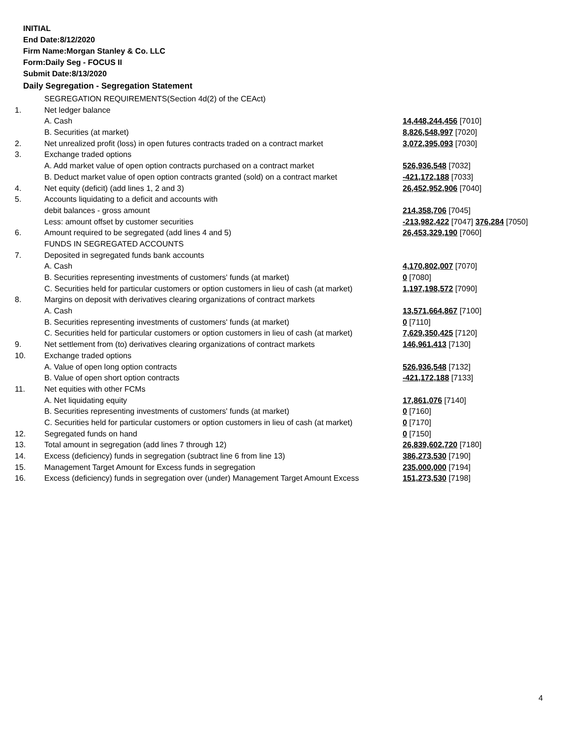INITIAL
End Date:8/12/2020
Firm Name:Morgan Stanley & Co. LLC
Form:Daily Seg - FOCUS II
Submit Date:8/13/2020
Daily Segregation - Segregation Statement
| | SEGREGATION REQUIREMENTS(Section 4d(2) of the CEAct) | |
| 1. | Net ledger balance | |
| | A. Cash | 14,448,244,456 [7010] |
| | B. Securities (at market) | 8,826,548,997 [7020] |
| 2. | Net unrealized profit (loss) in open futures contracts traded on a contract market | 3,072,395,093 [7030] |
| 3. | Exchange traded options | |
| | A. Add market value of open option contracts purchased on a contract market | 526,936,548 [7032] |
| | B. Deduct market value of open option contracts granted (sold) on a contract market | -421,172,188 [7033] |
| 4. | Net equity (deficit) (add lines 1, 2 and 3) | 26,452,952,906 [7040] |
| 5. | Accounts liquidating to a deficit and accounts with | |
| | debit balances - gross amount | 214,358,706 [7045] |
| | Less: amount offset by customer securities | -213,982,422 [7047] 376,284 [7050] |
| 6. | Amount required to be segregated (add lines 4 and 5) | 26,453,329,190 [7060] |
| | FUNDS IN SEGREGATED ACCOUNTS | |
| 7. | Deposited in segregated funds bank accounts | |
| | A. Cash | 4,170,802,007 [7070] |
| | B. Securities representing investments of customers' funds (at market) | 0 [7080] |
| | C. Securities held for particular customers or option customers in lieu of cash (at market) | 1,197,198,572 [7090] |
| 8. | Margins on deposit with derivatives clearing organizations of contract markets | |
| | A. Cash | 13,571,664,867 [7100] |
| | B. Securities representing investments of customers' funds (at market) | 0 [7110] |
| | C. Securities held for particular customers or option customers in lieu of cash (at market) | 7,629,350,425 [7120] |
| 9. | Net settlement from (to) derivatives clearing organizations of contract markets | 146,961,413 [7130] |
| 10. | Exchange traded options | |
| | A. Value of open long option contracts | 526,936,548 [7132] |
| | B. Value of open short option contracts | -421,172,188 [7133] |
| 11. | Net equities with other FCMs | |
| | A. Net liquidating equity | 17,861,076 [7140] |
| | B. Securities representing investments of customers' funds (at market) | 0 [7160] |
| | C. Securities held for particular customers or option customers in lieu of cash (at market) | 0 [7170] |
| 12. | Segregated funds on hand | 0 [7150] |
| 13. | Total amount in segregation (add lines 7 through 12) | 26,839,602,720 [7180] |
| 14. | Excess (deficiency) funds in segregation (subtract line 6 from line 13) | 386,273,530 [7190] |
| 15. | Management Target Amount for Excess funds in segregation | 235,000,000 [7194] |
| 16. | Excess (deficiency) funds in segregation over (under) Management Target Amount Excess | 151,273,530 [7198] |
4